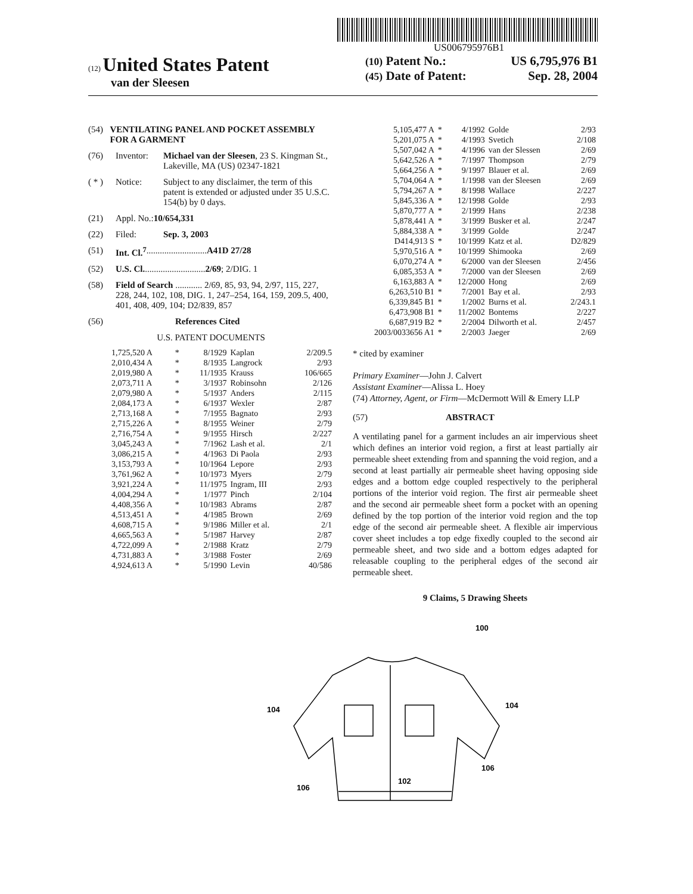US006795976B1
(12) United States Patent
van der Sleesen
(10) Patent No.: US 6,795,976 B1
(45) Date of Patent: Sep. 28, 2004
(54) VENTILATING PANEL AND POCKET ASSEMBLY FOR A GARMENT
(76) Inventor: Michael van der Sleesen, 23 S. Kingman St., Lakeville, MA (US) 02347-1821
( * ) Notice: Subject to any disclaimer, the term of this patent is extended or adjusted under 35 U.S.C. 154(b) by 0 days.
(21) Appl. No.: 10/654,331
(22) Filed: Sep. 3, 2003
(51) Int. Cl.<sup>7</sup> ........................... A41D 27/28
(52) U.S. Cl. ........................... 2/69; 2/DIG. 1
(58) Field of Search ............ 2/69, 85, 93, 94, 2/97, 115, 227, 228, 244, 102, 108, DIG. 1, 247–254, 164, 159, 209.5, 400, 401, 408, 409, 104; D2/839, 857
(56) References Cited
U.S. PATENT DOCUMENTS
| 1,725,520 A | * | 8/1929 | Kaplan | 2/209.5 |
| 2,010,434 A | * | 8/1935 | Langrock | 2/93 |
| 2,019,980 A | * | 11/1935 | Krauss | 106/665 |
| 2,073,711 A | * | 3/1937 | Robinsohn | 2/126 |
| 2,079,980 A | * | 5/1937 | Anders | 2/115 |
| 2,084,173 A | * | 6/1937 | Wexler | 2/87 |
| 2,713,168 A | * | 7/1955 | Bagnato | 2/93 |
| 2,715,226 A | * | 8/1955 | Weiner | 2/79 |
| 2,716,754 A | * | 9/1955 | Hirsch | 2/227 |
| 3,045,243 A | * | 7/1962 | Lash et al. | 2/1 |
| 3,086,215 A | * | 4/1963 | Di Paola | 2/93 |
| 3,153,793 A | * | 10/1964 | Lepore | 2/93 |
| 3,761,962 A | * | 10/1973 | Myers | 2/79 |
| 3,921,224 A | * | 11/1975 | Ingram, III | 2/93 |
| 4,004,294 A | * | 1/1977 | Pinch | 2/104 |
| 4,408,356 A | * | 10/1983 | Abrams | 2/87 |
| 4,513,451 A | * | 4/1985 | Brown | 2/69 |
| 4,608,715 A | * | 9/1986 | Miller et al. | 2/1 |
| 4,665,563 A | * | 5/1987 | Harvey | 2/87 |
| 4,722,099 A | * | 2/1988 | Kratz | 2/79 |
| 4,731,883 A | * | 3/1988 | Foster | 2/69 |
| 4,924,613 A | * | 5/1990 | Levin | 40/586 |
| 5,105,477 A | * | 4/1992 | Golde | 2/93 |
| 5,201,075 A | * | 4/1993 | Svetich | 2/108 |
| 5,507,042 A | * | 4/1996 | van der Slessen | 2/69 |
| 5,642,526 A | * | 7/1997 | Thompson | 2/79 |
| 5,664,256 A | * | 9/1997 | Blauer et al. | 2/69 |
| 5,704,064 A | * | 1/1998 | van der Sleesen | 2/69 |
| 5,794,267 A | * | 8/1998 | Wallace | 2/227 |
| 5,845,336 A | * | 12/1998 | Golde | 2/93 |
| 5,870,777 A | * | 2/1999 | Hans | 2/238 |
| 5,878,441 A | * | 3/1999 | Busker et al. | 2/247 |
| 5,884,338 A | * | 3/1999 | Golde | 2/247 |
| D414,913 S | * | 10/1999 | Katz et al. | D2/829 |
| 5,970,516 A | * | 10/1999 | Shimooka | 2/69 |
| 6,070,274 A | * | 6/2000 | van der Sleesen | 2/456 |
| 6,085,353 A | * | 7/2000 | van der Sleesen | 2/69 |
| 6,163,883 A | * | 12/2000 | Hong | 2/69 |
| 6,263,510 B1 | * | 7/2001 | Bay et al. | 2/93 |
| 6,339,845 B1 | * | 1/2002 | Burns et al. | 2/243.1 |
| 6,473,908 B1 | * | 11/2002 | Bontems | 2/227 |
| 6,687,919 B2 | * | 2/2004 | Dilworth et al. | 2/457 |
| 2003/0033656 A1 | * | 2/2003 | Jaeger | 2/69 |
* cited by examiner
Primary Examiner—John J. Calvert
Assistant Examiner—Alissa L. Hoey
(74) Attorney, Agent, or Firm—McDermott Will & Emery LLP
(57) ABSTRACT
A ventilating panel for a garment includes an air impervious sheet which defines an interior void region, a first at least partially air permeable sheet extending from and spanning the void region, and a second at least partially air permeable sheet having opposing side edges and a bottom edge coupled respectively to the peripheral portions of the interior void region. The first air permeable sheet and the second air permeable sheet form a pocket with an opening defined by the top portion of the interior void region and the top edge of the second air permeable sheet. A flexible air impervious cover sheet includes a top edge fixedly coupled to the second air permeable sheet, and two side and a bottom edges adapted for releasable coupling to the peripheral edges of the second air permeable sheet.
9 Claims, 5 Drawing Sheets
100
104
104
106
106
102